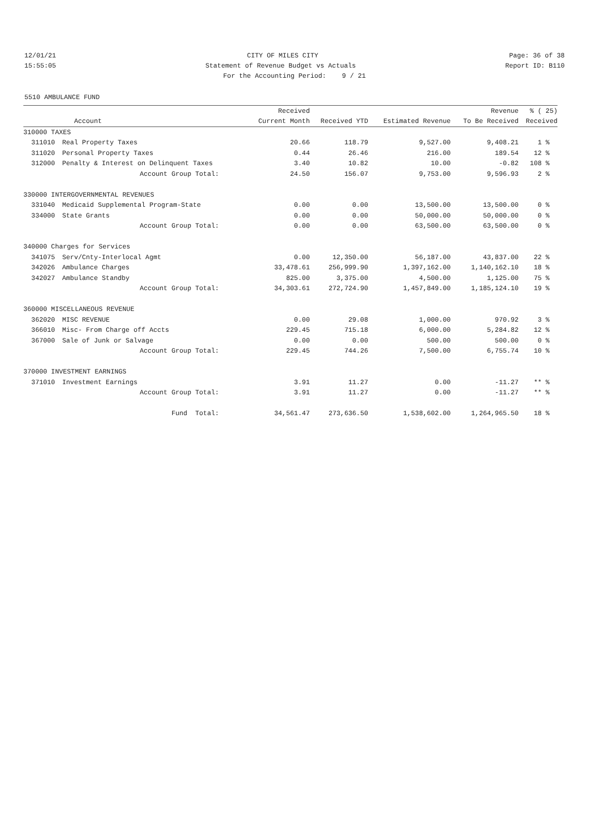12/01/21 CITY OF MILES CITY Page: 36 of 38
15:55:05 Statement of Revenue Budget vs Actuals Report ID: B110
For the Accounting Period: 9 / 21
5510 AMBULANCE FUND
| | | Received | | | Revenue | % ( 25) |
| --- | --- | --- | --- | --- | --- | --- |
| | Account | Current Month | Received YTD | Estimated Revenue | To Be Received | Received |
| 310000 TAXES | | | | | | |
| 311010 | Real Property Taxes | 20.66 | 118.79 | 9,527.00 | 9,408.21 | 1 % |
| 311020 | Personal Property Taxes | 0.44 | 26.46 | 216.00 | 189.54 | 12 % |
| 312000 | Penalty & Interest on Delinquent Taxes | 3.40 | 10.82 | 10.00 | -0.82 | 108 % |
| | Account Group Total: | 24.50 | 156.07 | 9,753.00 | 9,596.93 | 2 % |
| 330000 INTERGOVERNMENTAL REVENUES | | | | | | |
| 331040 | Medicaid Supplemental Program-State | 0.00 | 0.00 | 13,500.00 | 13,500.00 | 0 % |
| 334000 | State Grants | 0.00 | 0.00 | 50,000.00 | 50,000.00 | 0 % |
| | Account Group Total: | 0.00 | 0.00 | 63,500.00 | 63,500.00 | 0 % |
| 340000 Charges for Services | | | | | | |
| 341075 | Serv/Cnty-Interlocal Agmt | 0.00 | 12,350.00 | 56,187.00 | 43,837.00 | 22 % |
| 342026 | Ambulance Charges | 33,478.61 | 256,999.90 | 1,397,162.00 | 1,140,162.10 | 18 % |
| 342027 | Ambulance Standby | 825.00 | 3,375.00 | 4,500.00 | 1,125.00 | 75 % |
| | Account Group Total: | 34,303.61 | 272,724.90 | 1,457,849.00 | 1,185,124.10 | 19 % |
| 360000 MISCELLANEOUS REVENUE | | | | | | |
| 362020 | MISC REVENUE | 0.00 | 29.08 | 1,000.00 | 970.92 | 3 % |
| 366010 | Misc- From Charge off Accts | 229.45 | 715.18 | 6,000.00 | 5,284.82 | 12 % |
| 367000 | Sale of Junk or Salvage | 0.00 | 0.00 | 500.00 | 500.00 | 0 % |
| | Account Group Total: | 229.45 | 744.26 | 7,500.00 | 6,755.74 | 10 % |
| 370000 INVESTMENT EARNINGS | | | | | | |
| 371010 | Investment Earnings | 3.91 | 11.27 | 0.00 | -11.27 | ** % |
| | Account Group Total: | 3.91 | 11.27 | 0.00 | -11.27 | ** % |
| | Fund Total: | 34,561.47 | 273,636.50 | 1,538,602.00 | 1,264,965.50 | 18 % |